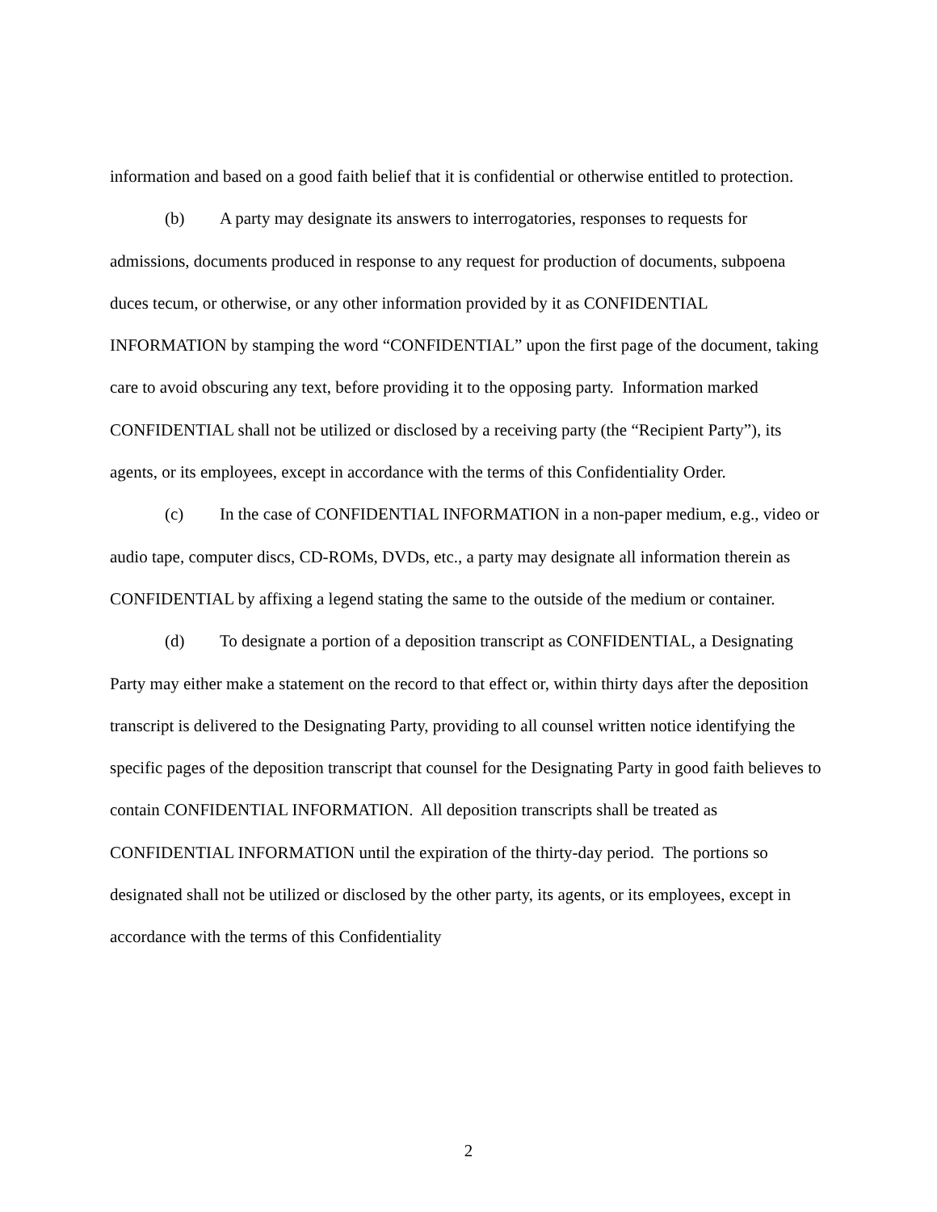information and based on a good faith belief that it is confidential or otherwise entitled to protection.
(b) A party may designate its answers to interrogatories, responses to requests for admissions, documents produced in response to any request for production of documents, subpoena duces tecum, or otherwise, or any other information provided by it as CONFIDENTIAL INFORMATION by stamping the word “CONFIDENTIAL” upon the first page of the document, taking care to avoid obscuring any text, before providing it to the opposing party. Information marked CONFIDENTIAL shall not be utilized or disclosed by a receiving party (the “Recipient Party”), its agents, or its employees, except in accordance with the terms of this Confidentiality Order.
(c) In the case of CONFIDENTIAL INFORMATION in a non-paper medium, e.g., video or audio tape, computer discs, CD-ROMs, DVDs, etc., a party may designate all information therein as CONFIDENTIAL by affixing a legend stating the same to the outside of the medium or container.
(d) To designate a portion of a deposition transcript as CONFIDENTIAL, a Designating Party may either make a statement on the record to that effect or, within thirty days after the deposition transcript is delivered to the Designating Party, providing to all counsel written notice identifying the specific pages of the deposition transcript that counsel for the Designating Party in good faith believes to contain CONFIDENTIAL INFORMATION. All deposition transcripts shall be treated as CONFIDENTIAL INFORMATION until the expiration of the thirty-day period. The portions so designated shall not be utilized or disclosed by the other party, its agents, or its employees, except in accordance with the terms of this Confidentiality
2